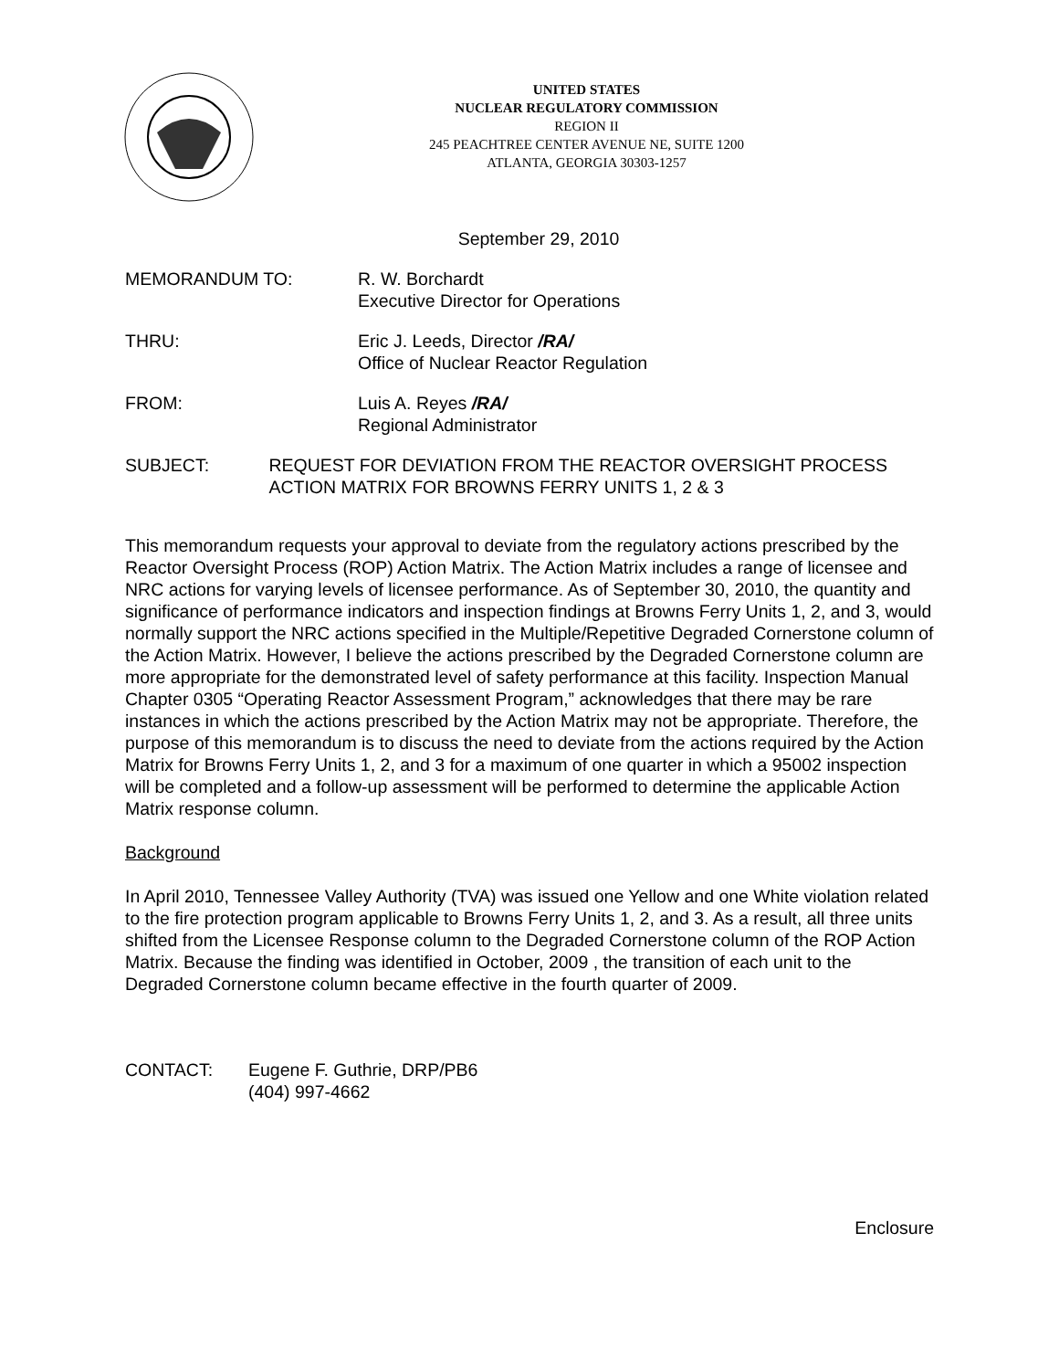UNITED STATES
NUCLEAR REGULATORY COMMISSION
REGION II
245 PEACHTREE CENTER AVENUE NE, SUITE 1200
ATLANTA, GEORGIA 30303-1257
September 29, 2010
MEMORANDUM TO: R. W. Borchardt
Executive Director for Operations
THRU: Eric J. Leeds, Director /RA/
Office of Nuclear Reactor Regulation
FROM: Luis A. Reyes /RA/
Regional Administrator
SUBJECT: REQUEST FOR DEVIATION FROM THE REACTOR OVERSIGHT PROCESS ACTION MATRIX FOR BROWNS FERRY UNITS 1, 2 & 3
This memorandum requests your approval to deviate from the regulatory actions prescribed by the Reactor Oversight Process (ROP) Action Matrix. The Action Matrix includes a range of licensee and NRC actions for varying levels of licensee performance. As of September 30, 2010, the quantity and significance of performance indicators and inspection findings at Browns Ferry Units 1, 2, and 3, would normally support the NRC actions specified in the Multiple/Repetitive Degraded Cornerstone column of the Action Matrix. However, I believe the actions prescribed by the Degraded Cornerstone column are more appropriate for the demonstrated level of safety performance at this facility. Inspection Manual Chapter 0305 “Operating Reactor Assessment Program,” acknowledges that there may be rare instances in which the actions prescribed by the Action Matrix may not be appropriate. Therefore, the purpose of this memorandum is to discuss the need to deviate from the actions required by the Action Matrix for Browns Ferry Units 1, 2, and 3 for a maximum of one quarter in which a 95002 inspection will be completed and a follow-up assessment will be performed to determine the applicable Action Matrix response column.
Background
In April 2010, Tennessee Valley Authority (TVA) was issued one Yellow and one White violation related to the fire protection program applicable to Browns Ferry Units 1, 2, and 3. As a result, all three units shifted from the Licensee Response column to the Degraded Cornerstone column of the ROP Action Matrix. Because the finding was identified in October, 2009 , the transition of each unit to the Degraded Cornerstone column became effective in the fourth quarter of 2009.
CONTACT: Eugene F. Guthrie, DRP/PB6
(404) 997-4662
Enclosure